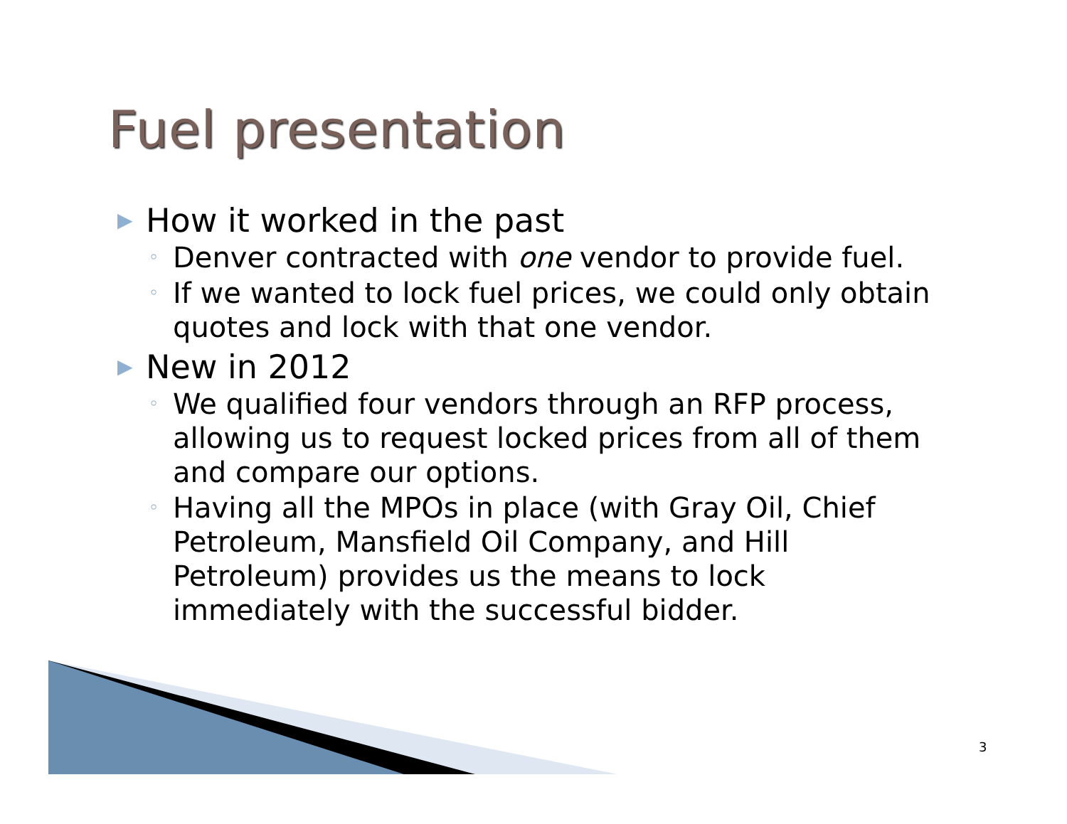Fuel presentation
▶ How it worked in the past
◦ Denver contracted with one vendor to provide fuel.
◦ If we wanted to lock fuel prices, we could only obtain quotes and lock with that one vendor.
▶ New in 2012
◦ We qualified four vendors through an RFP process, allowing us to request locked prices from all of them and compare our options.
◦ Having all the MPOs in place (with Gray Oil, Chief Petroleum, Mansfield Oil Company, and Hill Petroleum) provides us the means to lock immediately with the successful bidder.
3